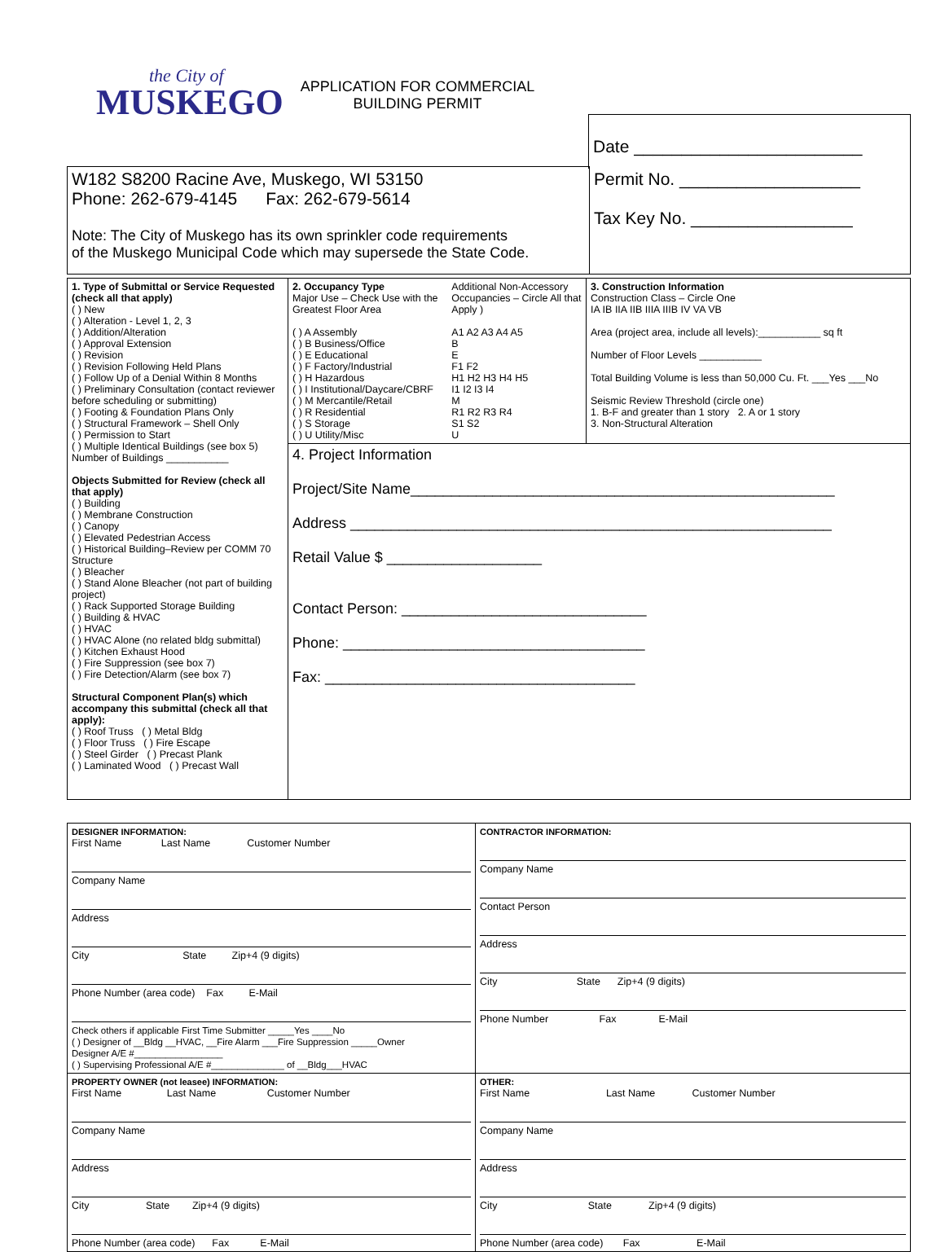the City of
MUSKEGO
APPLICATION FOR COMMERCIAL
BUILDING PERMIT
| Date ________________________ |
| W182 S8200 Racine Ave, Muskego, WI 53150 Phone: 262-679-4145 Fax: 262-679-5614 Note: The City of Muskego has its own sprinkler code requirements of the Muskego Municipal Code which may supersede the State Code. | Permit No. ___________________ Tax Key No. _________________ |
| 1. Type of Submittal or Service Requested (check all that apply) ( ) New ( ) Alteration - Level 1, 2, 3 ( ) Addition/Alteration ( ) Approval Extension ( ) Revision ( ) Revision Following Held Plans ( ) Follow Up of a Denial Within 8 Months ( ) Preliminary Consultation (contact reviewer before scheduling or submitting) ( ) Footing & Foundation Plans Only ( ) Structural Framework – Shell Only ( ) Permission to Start ( ) Multiple Identical Buildings (see box 5) Number of Buildings ___________ Objects Submitted for Review (check all that apply) ( ) Building ( ) Membrane Construction ( ) Canopy ( ) Elevated Pedestrian Access ( ) Historical Building–Review per COMM 70 Structure ( ) Bleacher ( ) Stand Alone Bleacher (not part of building project) ( ) Rack Supported Storage Building ( ) Building & HVAC ( ) HVAC ( ) HVAC Alone (no related bldg submittal) ( ) Kitchen Exhaust Hood ( ) Fire Suppression (see box 7) ( ) Fire Detection/Alarm (see box 7) Structural Component Plan(s) which accompany this submittal (check all that apply): ( ) Roof Truss ( ) Metal Bldg ( ) Floor Truss ( ) Fire Escape ( ) Steel Girder ( ) Precast Plank ( ) Laminated Wood ( ) Precast Wall | / 2. Occupancy Type Major Use – Check Use with the Greatest Floor Area ( ) A Assembly ( ) B Business/Office ( ) E Educational ( ) F Factory/Industrial ( ) H Hazardous ( ) I Institutional/Daycare/CBRF ( ) M Mercantile/Retail ( ) R Residential ( ) S Storage ( ) U Utility/Misc / Additional Non-Accessory Occupancies – Circle All that Apply ) A1 A2 A3 A4 A5 B E F1 F2 H1 H2 H3 H4 H5 I1 I2 I3 I4 M R1 R2 R3 R4 S1 S2 U / | 3. Construction Information Construction Class – Circle One IA IB IIA IIB IIIA IIIB IV VA VB Area (project area, include all levels):___________ sq ft Number of Floor Levels ___________ Total Building Volume is less than 50,000 Cu. Ft. ___Yes ___No Seismic Review Threshold (circle one) 1. B-F and greater than 1 story 2. A or 1 story 3. Non-Structural Alteration |
| | 4. Project Information Project/Site Name____________________________________________________ Address ___________________________________________________________ Retail Value $ ___________________ Contact Person: ______________________________ Phone: _____________________________________ Fax: ______________________________________ | |
| DESIGNER INFORMATION: First Name Last Name Customer Number Company Name Address City State Zip+4 (9 digits) Phone Number (area code) Fax E-Mail Check others if applicable First Time Submitter _____Yes ____No ( ) Designer of __Bldg __HVAC, __Fire Alarm ___Fire Suppression _____Owner Designer A/E #_________________ ( ) Supervising Professional A/E #______________ of __Bldg___HVAC | CONTRACTOR INFORMATION: Company Name Contact Person Address City State Zip+4 (9 digits) Phone Number Fax E-Mail |
| PROPERTY OWNER (not leasee) INFORMATION: First Name Last Name Customer Number Company Name Address City State Zip+4 (9 digits) Phone Number (area code) Fax E-Mail | OTHER: First Name Last Name Customer Number Company Name Address City State Zip+4 (9 digits) Phone Number (area code) Fax E-Mail |